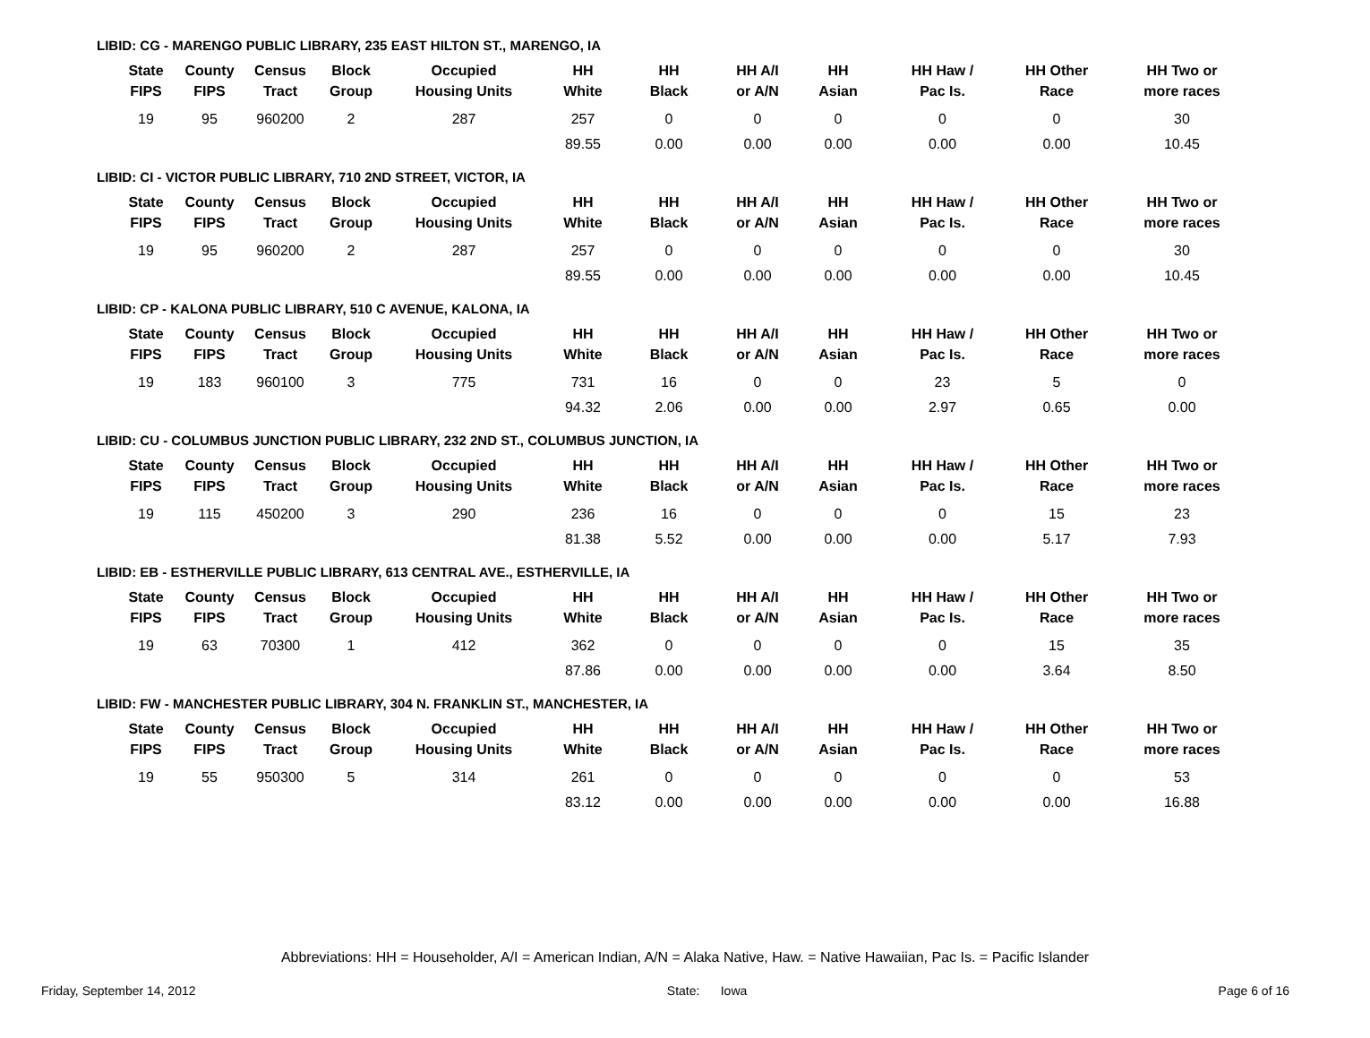LIBID: CG - MARENGO PUBLIC LIBRARY, 235 EAST HILTON ST., MARENGO, IA
| State FIPS | County FIPS | Census Tract | Block Group | Occupied Housing Units | HH White | HH Black | HH A/I or A/N | HH Asian | HH Haw / Pac Is. | HH Other Race | HH Two or more races |
| --- | --- | --- | --- | --- | --- | --- | --- | --- | --- | --- | --- |
| 19 | 95 | 960200 | 2 | 287 | 257 | 0 | 0 | 0 | 0 | 0 | 30 |
| | | | | | 89.55 | 0.00 | 0.00 | 0.00 | 0.00 | 0.00 | 10.45 |
LIBID: CI - VICTOR PUBLIC LIBRARY, 710 2ND STREET, VICTOR, IA
| State FIPS | County FIPS | Census Tract | Block Group | Occupied Housing Units | HH White | HH Black | HH A/I or A/N | HH Asian | HH Haw / Pac Is. | HH Other Race | HH Two or more races |
| --- | --- | --- | --- | --- | --- | --- | --- | --- | --- | --- | --- |
| 19 | 95 | 960200 | 2 | 287 | 257 | 0 | 0 | 0 | 0 | 0 | 30 |
| | | | | | 89.55 | 0.00 | 0.00 | 0.00 | 0.00 | 0.00 | 10.45 |
LIBID: CP - KALONA PUBLIC LIBRARY, 510 C AVENUE, KALONA, IA
| State FIPS | County FIPS | Census Tract | Block Group | Occupied Housing Units | HH White | HH Black | HH A/I or A/N | HH Asian | HH Haw / Pac Is. | HH Other Race | HH Two or more races |
| --- | --- | --- | --- | --- | --- | --- | --- | --- | --- | --- | --- |
| 19 | 183 | 960100 | 3 | 775 | 731 | 16 | 0 | 0 | 23 | 5 | 0 |
| | | | | | 94.32 | 2.06 | 0.00 | 0.00 | 2.97 | 0.65 | 0.00 |
LIBID: CU - COLUMBUS JUNCTION PUBLIC LIBRARY, 232 2ND ST., COLUMBUS JUNCTION, IA
| State FIPS | County FIPS | Census Tract | Block Group | Occupied Housing Units | HH White | HH Black | HH A/I or A/N | HH Asian | HH Haw / Pac Is. | HH Other Race | HH Two or more races |
| --- | --- | --- | --- | --- | --- | --- | --- | --- | --- | --- | --- |
| 19 | 115 | 450200 | 3 | 290 | 236 | 16 | 0 | 0 | 0 | 15 | 23 |
| | | | | | 81.38 | 5.52 | 0.00 | 0.00 | 0.00 | 5.17 | 7.93 |
LIBID: EB - ESTHERVILLE PUBLIC LIBRARY, 613 CENTRAL AVE., ESTHERVILLE, IA
| State FIPS | County FIPS | Census Tract | Block Group | Occupied Housing Units | HH White | HH Black | HH A/I or A/N | HH Asian | HH Haw / Pac Is. | HH Other Race | HH Two or more races |
| --- | --- | --- | --- | --- | --- | --- | --- | --- | --- | --- | --- |
| 19 | 63 | 70300 | 1 | 412 | 362 | 0 | 0 | 0 | 0 | 15 | 35 |
| | | | | | 87.86 | 0.00 | 0.00 | 0.00 | 0.00 | 3.64 | 8.50 |
LIBID: FW - MANCHESTER PUBLIC LIBRARY, 304 N. FRANKLIN ST., MANCHESTER, IA
| State FIPS | County FIPS | Census Tract | Block Group | Occupied Housing Units | HH White | HH Black | HH A/I or A/N | HH Asian | HH Haw / Pac Is. | HH Other Race | HH Two or more races |
| --- | --- | --- | --- | --- | --- | --- | --- | --- | --- | --- | --- |
| 19 | 55 | 950300 | 5 | 314 | 261 | 0 | 0 | 0 | 0 | 0 | 53 |
| | | | | | 83.12 | 0.00 | 0.00 | 0.00 | 0.00 | 0.00 | 16.88 |
Abbreviations: HH = Householder, A/I = American Indian, A/N = Alaka Native, Haw. = Native Hawaiian, Pac Is. = Pacific Islander
Friday, September 14, 2012 State: Iowa Page 6 of 16